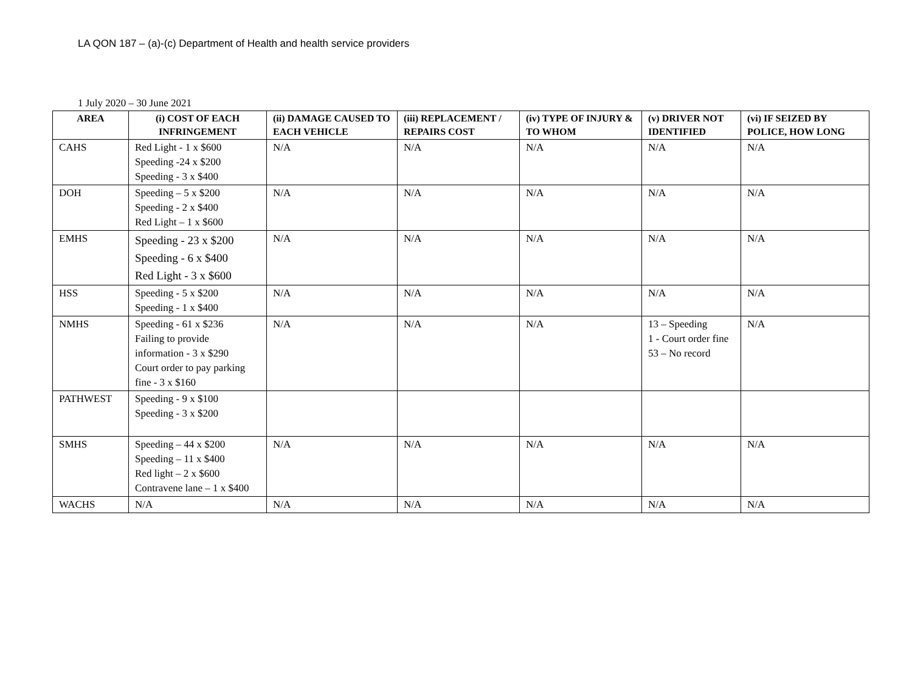LA QON 187 – (a)-(c) Department of Health and health service providers
1 July 2020 – 30 June 2021
| AREA | (i) COST OF EACH INFRINGEMENT | (ii) DAMAGE CAUSED TO EACH VEHICLE | (iii) REPLACEMENT / REPAIRS COST | (iv) TYPE OF INJURY & TO WHOM | (v) DRIVER NOT IDENTIFIED | (vi) IF SEIZED BY POLICE, HOW LONG |
| --- | --- | --- | --- | --- | --- | --- |
| CAHS | Red Light - 1 x $600 Speeding -24 x $200 Speeding - 3 x $400 | N/A | N/A | N/A | N/A | N/A |
| DOH | Speeding – 5 x $200 Speeding - 2 x $400 Red Light – 1 x $600 | N/A | N/A | N/A | N/A | N/A |
| EMHS | Speeding - 23 x $200 Speeding - 6 x $400 Red Light - 3 x $600 | N/A | N/A | N/A | N/A | N/A |
| HSS | Speeding - 5 x $200 Speeding - 1 x $400 | N/A | N/A | N/A | N/A | N/A |
| NMHS | Speeding - 61 x $236 Failing to provide information - 3 x $290 Court order to pay parking fine - 3 x $160 | N/A | N/A | N/A | 13 – Speeding 1 - Court order fine 53 – No record | N/A |
| PATHWEST | Speeding - 9 x $100 Speeding - 3 x $200 | | | | | |
| SMHS | Speeding – 44 x $200 Speeding – 11 x $400 Red light – 2 x $600 Contravene lane – 1 x $400 | N/A | N/A | N/A | N/A | N/A |
| WACHS | N/A | N/A | N/A | N/A | N/A | N/A |